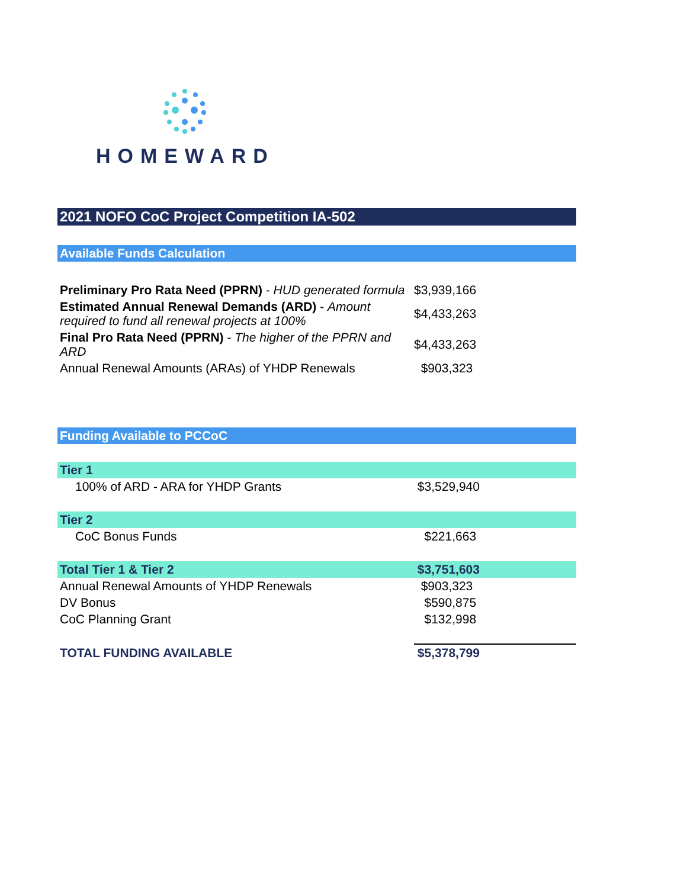HOMEWARD
2021 NOFO CoC Project Competition IA-502
Available Funds Calculation
| Preliminary Pro Rata Need (PPRN) - HUD generated formula | $3,939,166 |
| Estimated Annual Renewal Demands (ARD) - Amount required to fund all renewal projects at 100% | $4,433,263 |
| Final Pro Rata Need (PPRN) - The higher of the PPRN and ARD | $4,433,263 |
| Annual Renewal Amounts (ARAs) of YHDP Renewals | $903,323 |
Funding Available to PCCoC
| Tier 1 | |
| 100% of ARD - ARA for YHDP Grants | $3,529,940 |
| Tier 2 | |
| CoC Bonus Funds | $221,663 |
| Total Tier 1 & Tier 2 | $3,751,603 |
| Annual Renewal Amounts of YHDP Renewals | $903,323 |
| DV Bonus | $590,875 |
| CoC Planning Grant | $132,998 |
| TOTAL FUNDING AVAILABLE | $5,378,799 |